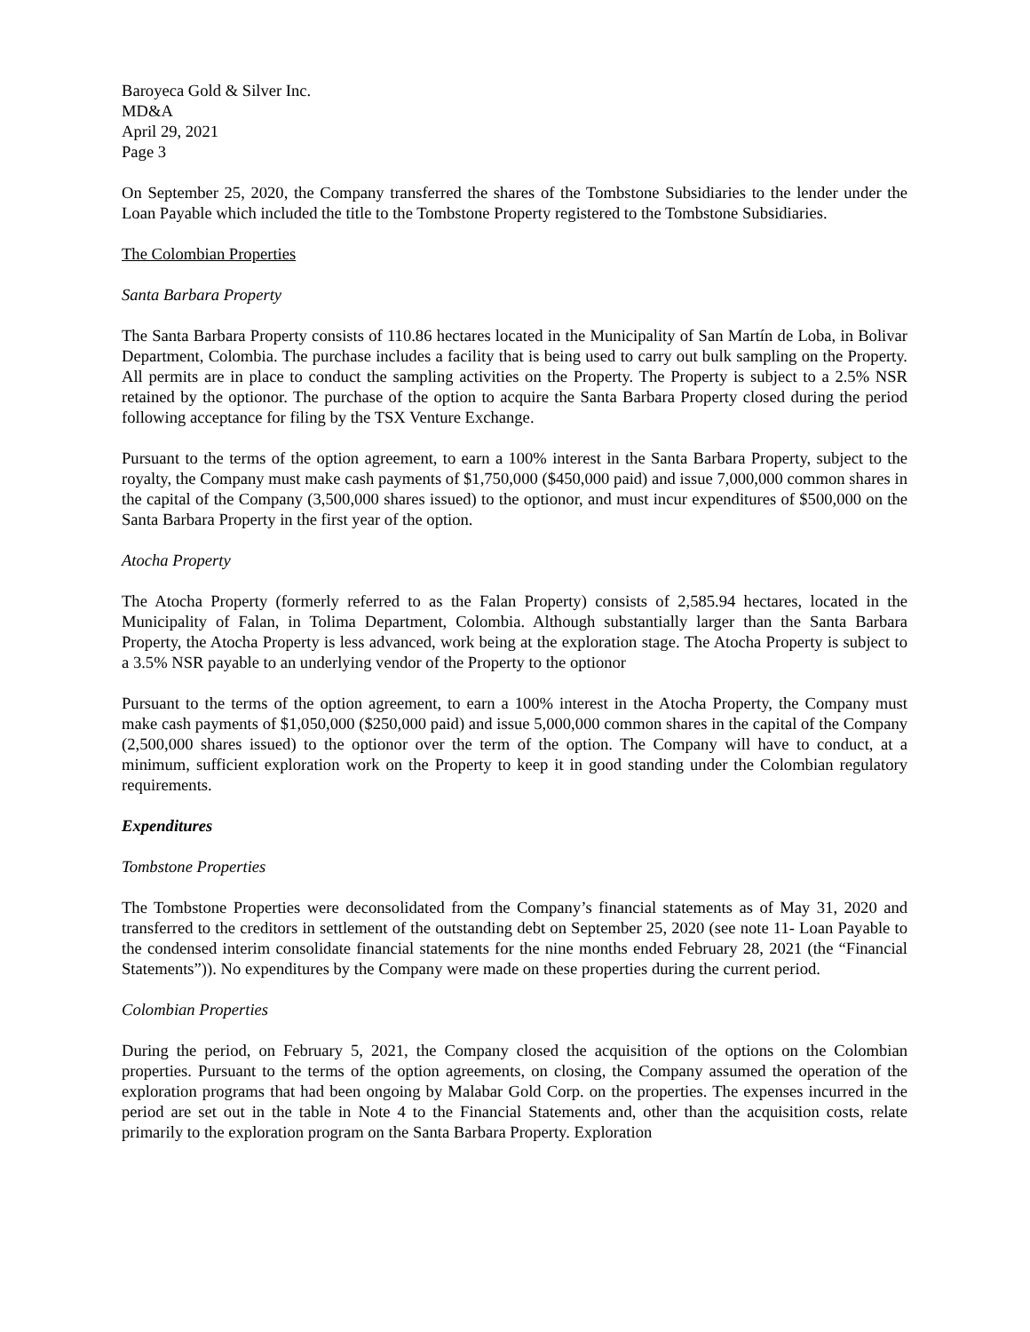Baroyeca Gold & Silver Inc.
MD&A
April 29, 2021
Page 3
On September 25, 2020, the Company transferred the shares of the Tombstone Subsidiaries to the lender under the Loan Payable which included the title to the Tombstone Property registered to the Tombstone Subsidiaries.
The Colombian Properties
Santa Barbara Property
The Santa Barbara Property consists of 110.86 hectares located in the Municipality of San Martín de Loba, in Bolivar Department, Colombia. The purchase includes a facility that is being used to carry out bulk sampling on the Property. All permits are in place to conduct the sampling activities on the Property. The Property is subject to a 2.5% NSR retained by the optionor. The purchase of the option to acquire the Santa Barbara Property closed during the period following acceptance for filing by the TSX Venture Exchange.
Pursuant to the terms of the option agreement, to earn a 100% interest in the Santa Barbara Property, subject to the royalty, the Company must make cash payments of $1,750,000 ($450,000 paid) and issue 7,000,000 common shares in the capital of the Company (3,500,000 shares issued) to the optionor, and must incur expenditures of $500,000 on the Santa Barbara Property in the first year of the option.
Atocha Property
The Atocha Property (formerly referred to as the Falan Property) consists of 2,585.94 hectares, located in the Municipality of Falan, in Tolima Department, Colombia. Although substantially larger than the Santa Barbara Property, the Atocha Property is less advanced, work being at the exploration stage. The Atocha Property is subject to a 3.5% NSR payable to an underlying vendor of the Property to the optionor
Pursuant to the terms of the option agreement, to earn a 100% interest in the Atocha Property, the Company must make cash payments of $1,050,000 ($250,000 paid) and issue 5,000,000 common shares in the capital of the Company (2,500,000 shares issued) to the optionor over the term of the option. The Company will have to conduct, at a minimum, sufficient exploration work on the Property to keep it in good standing under the Colombian regulatory requirements.
Expenditures
Tombstone Properties
The Tombstone Properties were deconsolidated from the Company’s financial statements as of May 31, 2020 and transferred to the creditors in settlement of the outstanding debt on September 25, 2020 (see note 11- Loan Payable to the condensed interim consolidate financial statements for the nine months ended February 28, 2021 (the “Financial Statements”)). No expenditures by the Company were made on these properties during the current period.
Colombian Properties
During the period, on February 5, 2021, the Company closed the acquisition of the options on the Colombian properties. Pursuant to the terms of the option agreements, on closing, the Company assumed the operation of the exploration programs that had been ongoing by Malabar Gold Corp. on the properties. The expenses incurred in the period are set out in the table in Note 4 to the Financial Statements and, other than the acquisition costs, relate primarily to the exploration program on the Santa Barbara Property. Exploration